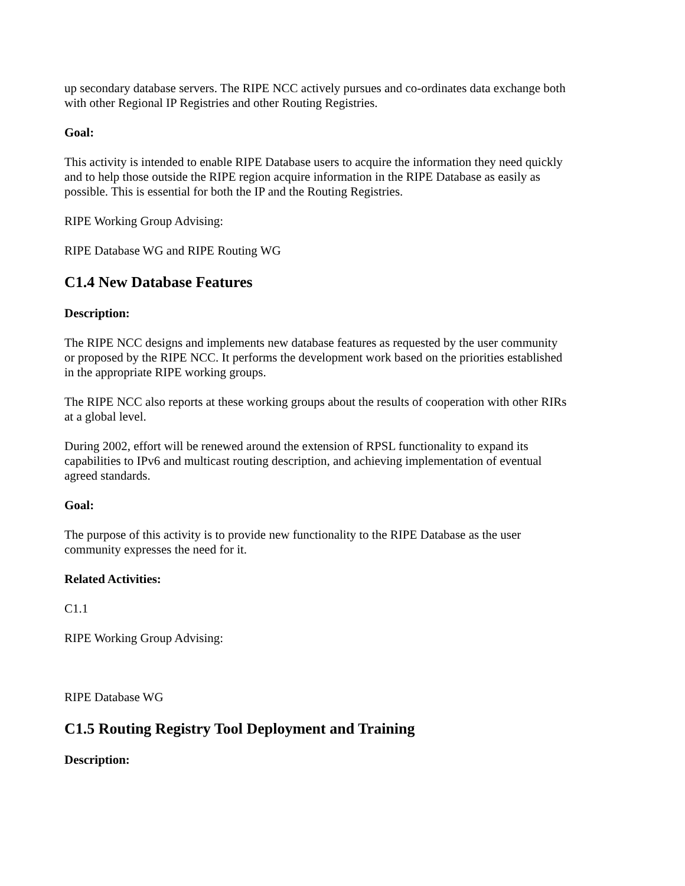up secondary database servers. The RIPE NCC actively pursues and co-ordinates data exchange both with other Regional IP Registries and other Routing Registries.
Goal:
This activity is intended to enable RIPE Database users to acquire the information they need quickly and to help those outside the RIPE region acquire information in the RIPE Database as easily as possible. This is essential for both the IP and the Routing Registries.
RIPE Working Group Advising:
RIPE Database WG and RIPE Routing WG
C1.4 New Database Features
Description:
The RIPE NCC designs and implements new database features as requested by the user community or proposed by the RIPE NCC. It performs the development work based on the priorities established in the appropriate RIPE working groups.
The RIPE NCC also reports at these working groups about the results of cooperation with other RIRs at a global level.
During 2002, effort will be renewed around the extension of RPSL functionality to expand its capabilities to IPv6 and multicast routing description, and achieving implementation of eventual agreed standards.
Goal:
The purpose of this activity is to provide new functionality to the RIPE Database as the user community expresses the need for it.
Related Activities:
C1.1
RIPE Working Group Advising:
RIPE Database WG
C1.5 Routing Registry Tool Deployment and Training
Description: